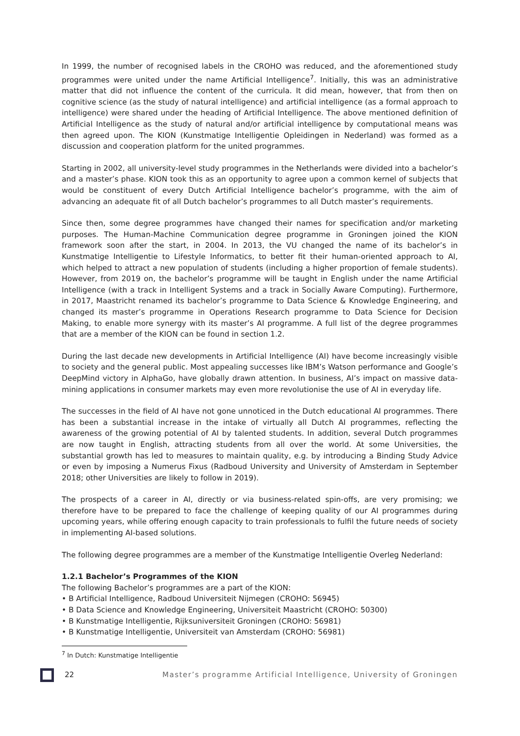In 1999, the number of recognised labels in the CROHO was reduced, and the aforementioned study programmes were united under the name Artificial Intelligence<sup>7</sup>. Initially, this was an administrative matter that did not influence the content of the curricula. It did mean, however, that from then on cognitive science (as the study of natural intelligence) and artificial intelligence (as a formal approach to intelligence) were shared under the heading of Artificial Intelligence. The above mentioned definition of Artificial Intelligence as the study of natural and/or artificial intelligence by computational means was then agreed upon. The KION (Kunstmatige Intelligentie Opleidingen in Nederland) was formed as a discussion and cooperation platform for the united programmes.
Starting in 2002, all university-level study programmes in the Netherlands were divided into a bachelor’s and a master’s phase. KION took this as an opportunity to agree upon a common kernel of subjects that would be constituent of every Dutch Artificial Intelligence bachelor’s programme, with the aim of advancing an adequate fit of all Dutch bachelor’s programmes to all Dutch master’s requirements.
Since then, some degree programmes have changed their names for specification and/or marketing purposes. The Human-Machine Communication degree programme in Groningen joined the KION framework soon after the start, in 2004. In 2013, the VU changed the name of its bachelor’s in Kunstmatige Intelligentie to Lifestyle Informatics, to better fit their human-oriented approach to AI, which helped to attract a new population of students (including a higher proportion of female students). However, from 2019 on, the bachelor’s programme will be taught in English under the name Artificial Intelligence (with a track in Intelligent Systems and a track in Socially Aware Computing). Furthermore, in 2017, Maastricht renamed its bachelor’s programme to Data Science & Knowledge Engineering, and changed its master’s programme in Operations Research programme to Data Science for Decision Making, to enable more synergy with its master’s AI programme. A full list of the degree programmes that are a member of the KION can be found in section 1.2.
During the last decade new developments in Artificial Intelligence (AI) have become increasingly visible to society and the general public. Most appealing successes like IBM’s Watson performance and Google’s DeepMind victory in AlphaGo, have globally drawn attention. In business, AI’s impact on massive data-mining applications in consumer markets may even more revolutionise the use of AI in everyday life.
The successes in the field of AI have not gone unnoticed in the Dutch educational AI programmes. There has been a substantial increase in the intake of virtually all Dutch AI programmes, reflecting the awareness of the growing potential of AI by talented students. In addition, several Dutch programmes are now taught in English, attracting students from all over the world. At some Universities, the substantial growth has led to measures to maintain quality, e.g. by introducing a Binding Study Advice or even by imposing a Numerus Fixus (Radboud University and University of Amsterdam in September 2018; other Universities are likely to follow in 2019).
The prospects of a career in AI, directly or via business-related spin-offs, are very promising; we therefore have to be prepared to face the challenge of keeping quality of our AI programmes during upcoming years, while offering enough capacity to train professionals to fulfil the future needs of society in implementing AI-based solutions.
The following degree programmes are a member of the Kunstmatige Intelligentie Overleg Nederland:
1.2.1 Bachelor’s Programmes of the KION
The following Bachelor’s programmes are a part of the KION:
• B Artificial Intelligence, Radboud Universiteit Nijmegen (CROHO: 56945)
• B Data Science and Knowledge Engineering, Universiteit Maastricht (CROHO: 50300)
• B Kunstmatige Intelligentie, Rijksuniversiteit Groningen (CROHO: 56981)
• B Kunstmatige Intelligentie, Universiteit van Amsterdam (CROHO: 56981)
<sup>7</sup> In Dutch: Kunstmatige Intelligentie
22 Master’s programme Artificial Intelligence, University of Groningen